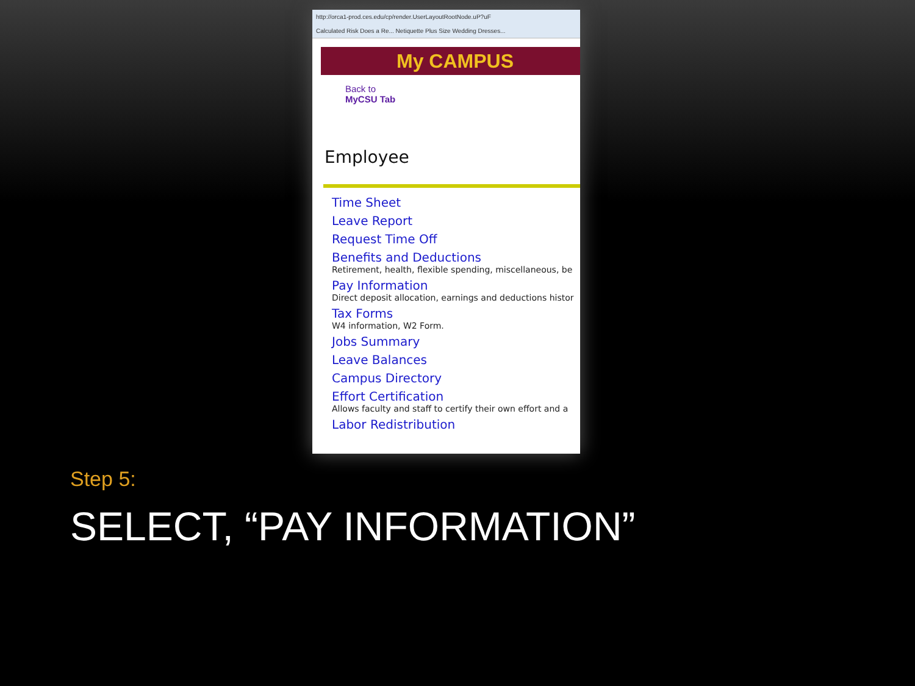http://orca1-prod.ces.edu/cp/render.UserLayoutRootNode.uP?uF
Calculated Risk Does a Re... Netiquette Plus Size Wedding Dresses...
My CAMPUS
Back to
MyCSU Tab
Employee
Time Sheet
Leave Report
Request Time Off
Benefits and Deductions
Retirement, health, flexible spending, miscellaneous, be
Pay Information
Direct deposit allocation, earnings and deductions histor
Tax Forms
W4 information, W2 Form.
Jobs Summary
Leave Balances
Campus Directory
Effort Certification
Allows faculty and staff to certify their own effort and a
Labor Redistribution
Step 5:
SELECT, “PAY INFORMATION”